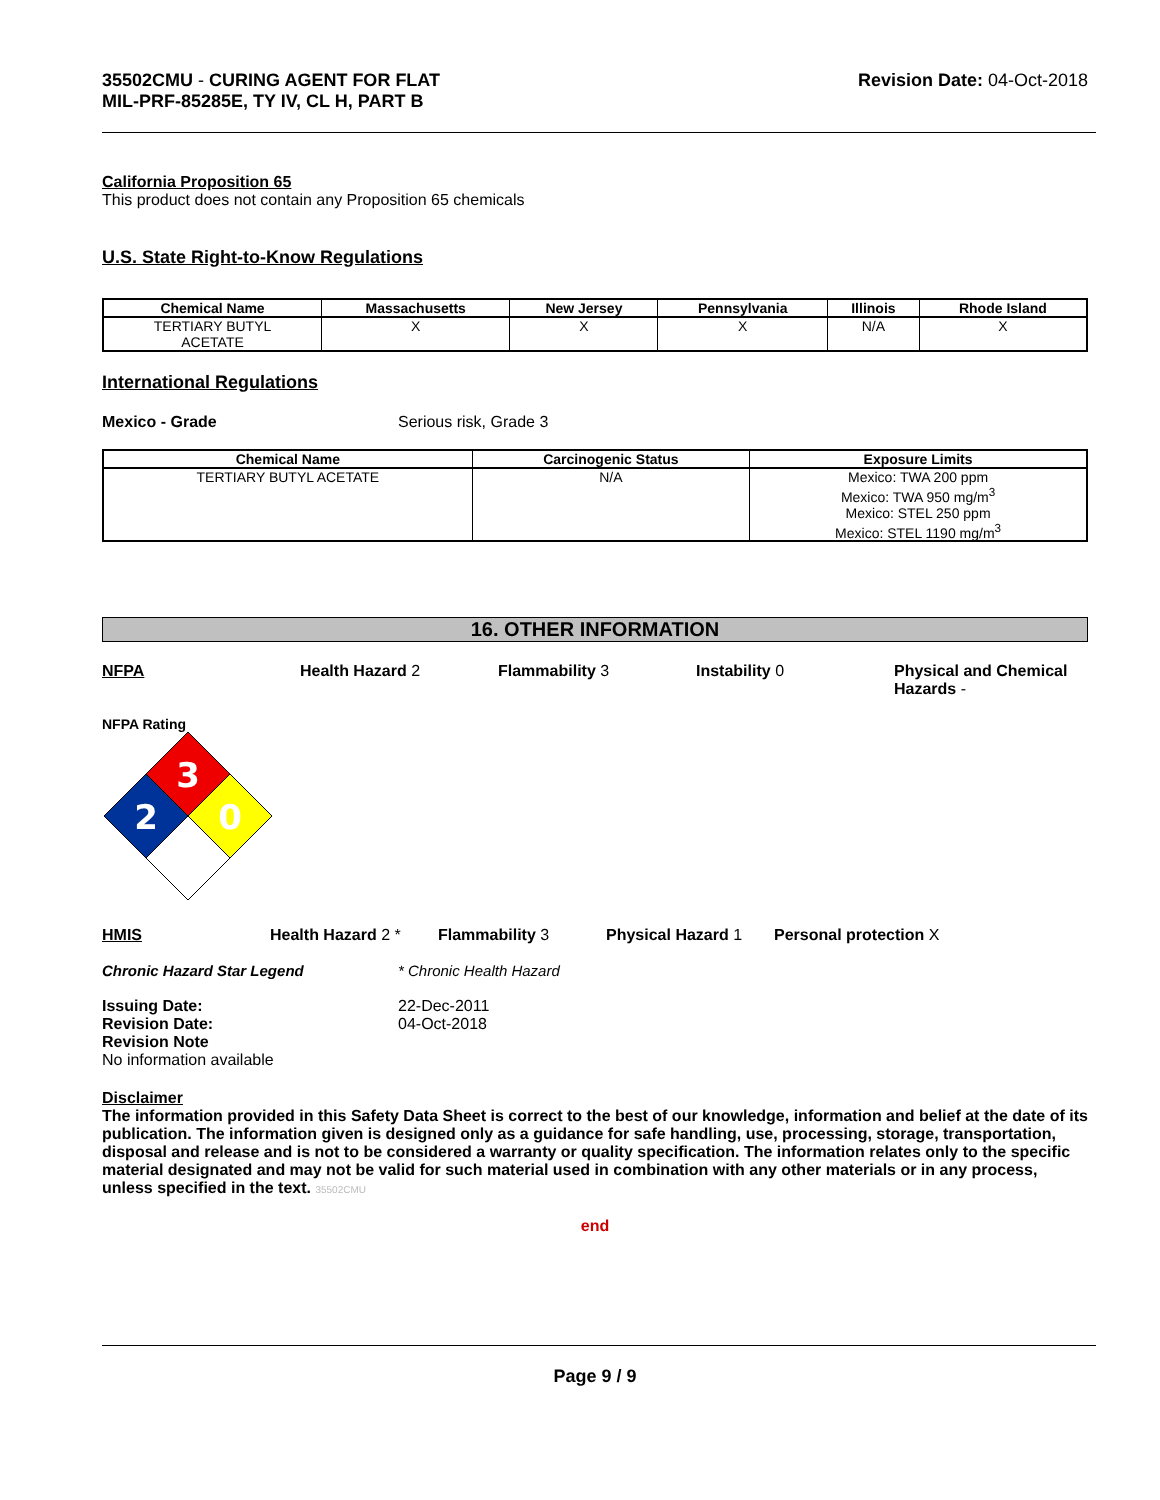35502CMU - CURING AGENT FOR FLAT
MIL-PRF-85285E, TY IV, CL H, PART B
Revision Date: 04-Oct-2018
California Proposition 65
This product does not contain any Proposition 65 chemicals
U.S. State Right-to-Know Regulations
| Chemical Name | Massachusetts | New Jersey | Pennsylvania | Illinois | Rhode Island |
| --- | --- | --- | --- | --- | --- |
| TERTIARY BUTYL ACETATE | X | X | X | N/A | X |
International Regulations
Mexico - Grade Serious risk, Grade 3
| Chemical Name | Carcinogenic Status | Exposure Limits |
| --- | --- | --- |
| TERTIARY BUTYL ACETATE | N/A | Mexico: TWA 200 ppm Mexico: TWA 950 mg/m<sup>3</sup> Mexico: STEL 250 ppm Mexico: STEL 1190 mg/m<sup>3</sup> |
16. OTHER INFORMATION
NFPA Health Hazard 2 Flammability 3 Instability 0 Physical and Chemical
Hazards -
NFPA Rating
3
2
0
HMIS Health Hazard 2 * Flammability 3 Physical Hazard 1 Personal protection X
Chronic Hazard Star Legend * Chronic Health Hazard
Issuing Date:
Revision Date:
Revision Note 22-Dec-2011
04-Oct-2018
No information available
Disclaimer
The information provided in this Safety Data Sheet is correct to the best of our knowledge, information and belief at the date of its publication. The information given is designed only as a guidance for safe handling, use, processing, storage, transportation, disposal and release and is not to be considered a warranty or quality specification. The information relates only to the specific material designated and may not be valid for such material used in combination with any other materials or in any process, unless specified in the text. 35502CMU
end
Page 9 / 9